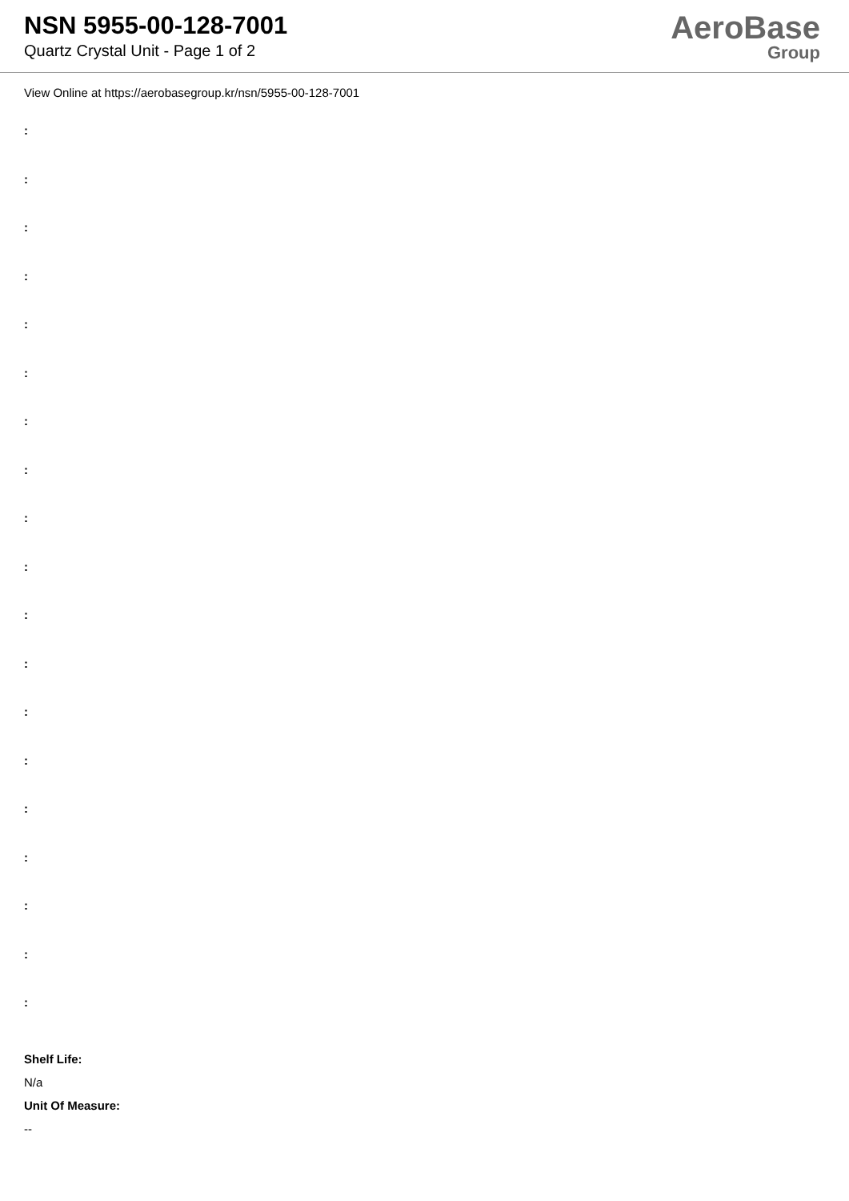NSN 5955-00-128-7001
Quartz Crystal Unit - Page 1 of 2
AeroBase
Group
View Online at https://aerobasegroup.kr/nsn/5955-00-128-7001
:
:
:
:
:
:
:
:
:
:
:
:
:
:
:
:
:
:
:
Shelf Life:
N/a
Unit Of Measure:
--